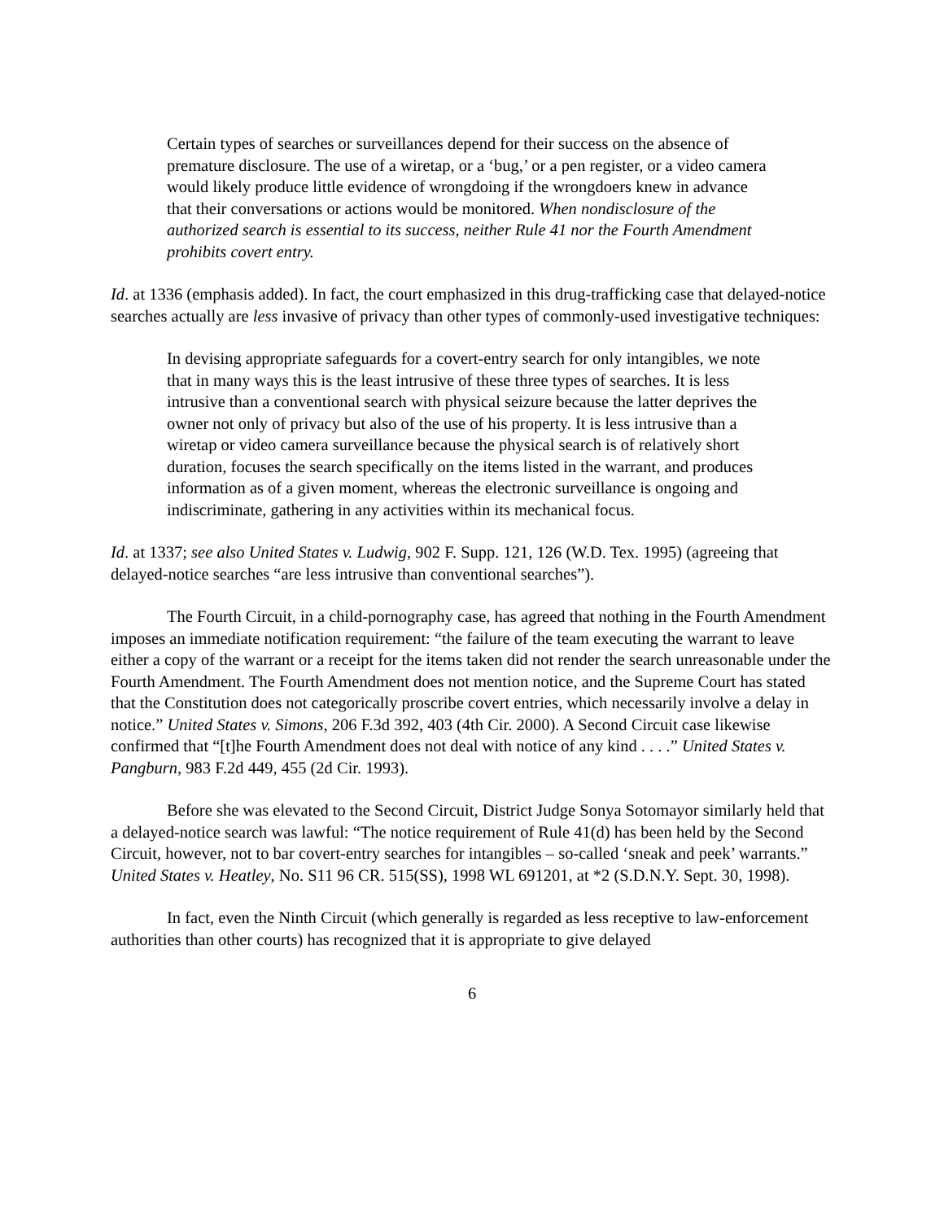Certain types of searches or surveillances depend for their success on the absence of premature disclosure. The use of a wiretap, or a ‘bug,’ or a pen register, or a video camera would likely produce little evidence of wrongdoing if the wrongdoers knew in advance that their conversations or actions would be monitored. When nondisclosure of the authorized search is essential to its success, neither Rule 41 nor the Fourth Amendment prohibits covert entry.
Id. at 1336 (emphasis added). In fact, the court emphasized in this drug-trafficking case that delayed-notice searches actually are less invasive of privacy than other types of commonly-used investigative techniques:
In devising appropriate safeguards for a covert-entry search for only intangibles, we note that in many ways this is the least intrusive of these three types of searches. It is less intrusive than a conventional search with physical seizure because the latter deprives the owner not only of privacy but also of the use of his property. It is less intrusive than a wiretap or video camera surveillance because the physical search is of relatively short duration, focuses the search specifically on the items listed in the warrant, and produces information as of a given moment, whereas the electronic surveillance is ongoing and indiscriminate, gathering in any activities within its mechanical focus.
Id. at 1337; see also United States v. Ludwig, 902 F. Supp. 121, 126 (W.D. Tex. 1995) (agreeing that delayed-notice searches “are less intrusive than conventional searches”).
The Fourth Circuit, in a child-pornography case, has agreed that nothing in the Fourth Amendment imposes an immediate notification requirement: “the failure of the team executing the warrant to leave either a copy of the warrant or a receipt for the items taken did not render the search unreasonable under the Fourth Amendment. The Fourth Amendment does not mention notice, and the Supreme Court has stated that the Constitution does not categorically proscribe covert entries, which necessarily involve a delay in notice.” United States v. Simons, 206 F.3d 392, 403 (4th Cir. 2000). A Second Circuit case likewise confirmed that “[t]he Fourth Amendment does not deal with notice of any kind . . . .” United States v. Pangburn, 983 F.2d 449, 455 (2d Cir. 1993).
Before she was elevated to the Second Circuit, District Judge Sonya Sotomayor similarly held that a delayed-notice search was lawful: “The notice requirement of Rule 41(d) has been held by the Second Circuit, however, not to bar covert-entry searches for intangibles – so-called ‘sneak and peek’ warrants.” United States v. Heatley, No. S11 96 CR. 515(SS), 1998 WL 691201, at *2 (S.D.N.Y. Sept. 30, 1998).
In fact, even the Ninth Circuit (which generally is regarded as less receptive to law-enforcement authorities than other courts) has recognized that it is appropriate to give delayed
6